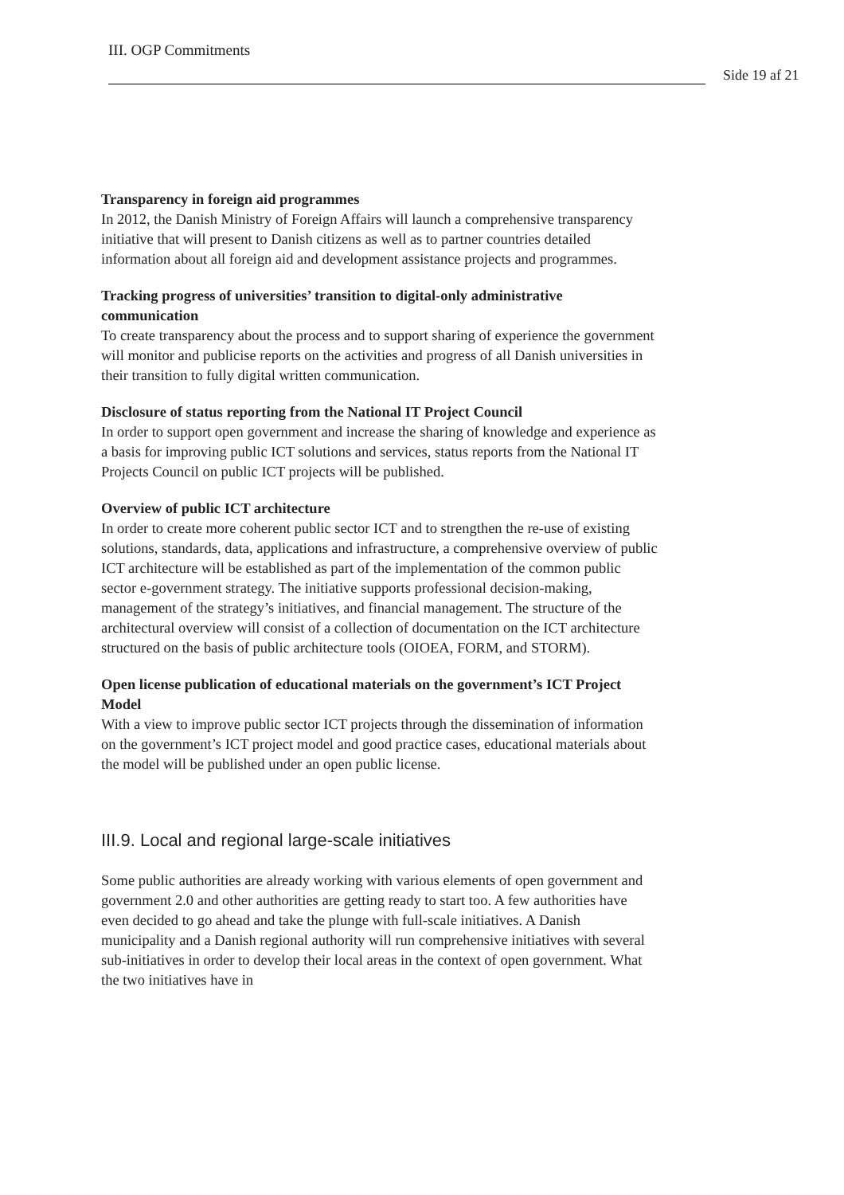III. OGP Commitments
Side 19 af 21
Transparency in foreign aid programmes
In 2012, the Danish Ministry of Foreign Affairs will launch a comprehensive transparency initiative that will present to Danish citizens as well as to partner countries detailed information about all foreign aid and development assistance projects and programmes.
Tracking progress of universities’ transition to digital-only administrative communication
To create transparency about the process and to support sharing of experience the government will monitor and publicise reports on the activities and progress of all Danish universities in their transition to fully digital written communication.
Disclosure of status reporting from the National IT Project Council
In order to support open government and increase the sharing of knowledge and experience as a basis for improving public ICT solutions and services, status reports from the National IT Projects Council on public ICT projects will be published.
Overview of public ICT architecture
In order to create more coherent public sector ICT and to strengthen the re-use of existing solutions, standards, data, applications and infrastructure, a comprehensive overview of public ICT architecture will be established as part of the implementation of the common public sector e-government strategy. The initiative supports professional decision-making, management of the strategy’s initiatives, and financial management. The structure of the architectural overview will consist of a collection of documentation on the ICT architecture structured on the basis of public architecture tools (OIOEA, FORM, and STORM).
Open license publication of educational materials on the government’s ICT Project Model
With a view to improve public sector ICT projects through the dissemination of information on the government’s ICT project model and good practice cases, educational materials about the model will be published under an open public license.
III.9. Local and regional large-scale initiatives
Some public authorities are already working with various elements of open government and government 2.0 and other authorities are getting ready to start too. A few authorities have even decided to go ahead and take the plunge with full-scale initiatives. A Danish municipality and a Danish regional authority will run comprehensive initiatives with several sub-initiatives in order to develop their local areas in the context of open government. What the two initiatives have in